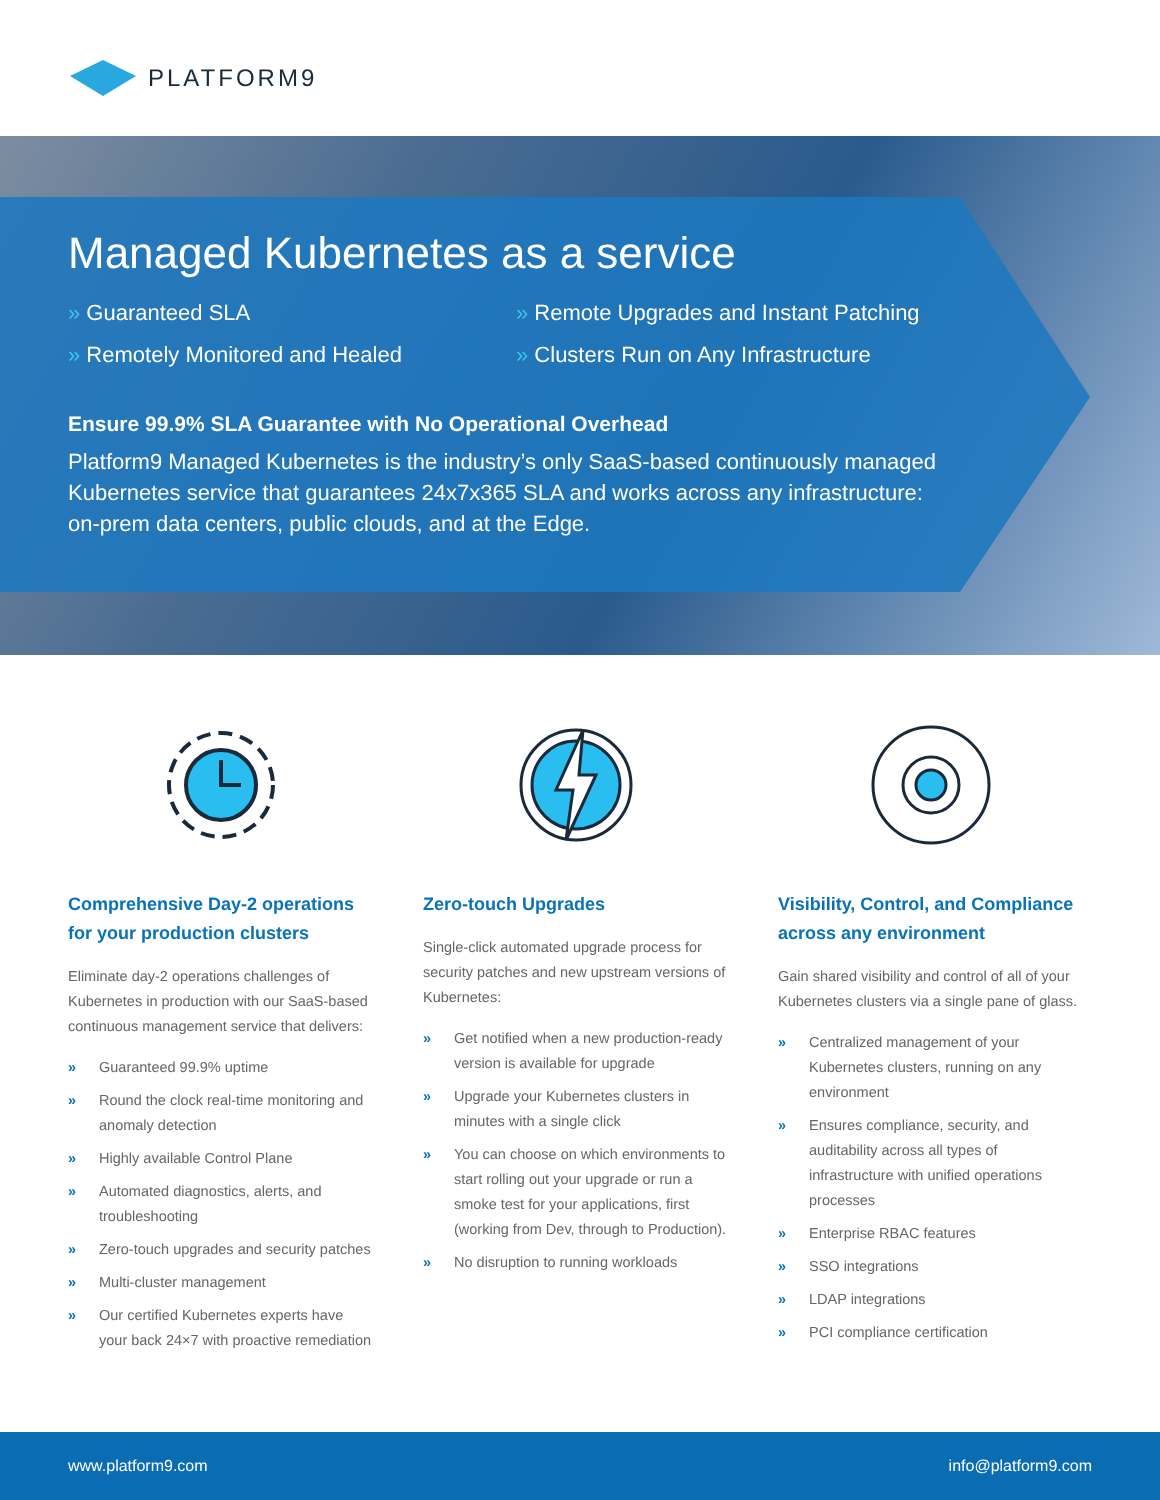PLATFORM9
Managed Kubernetes as a service
» Guaranteed SLA
» Remote Upgrades and Instant Patching
» Remotely Monitored and Healed
» Clusters Run on Any Infrastructure
Ensure 99.9% SLA Guarantee with No Operational Overhead
Platform9 Managed Kubernetes is the industry’s only SaaS-based continuously managed Kubernetes service that guarantees 24x7x365 SLA and works across any infrastructure: on-prem data centers, public clouds, and at the Edge.
Comprehensive Day-2 operations for your production clusters
Eliminate day-2 operations challenges of Kubernetes in production with our SaaS-based continuous management service that delivers:
» Guaranteed 99.9% uptime
» Round the clock real-time monitoring and anomaly detection
» Highly available Control Plane
» Automated diagnostics, alerts, and troubleshooting
» Zero-touch upgrades and security patches
» Multi-cluster management
» Our certified Kubernetes experts have your back 24×7 with proactive remediation
Zero-touch Upgrades
Single-click automated upgrade process for security patches and new upstream versions of Kubernetes:
» Get notified when a new production-ready version is available for upgrade
» Upgrade your Kubernetes clusters in minutes with a single click
» You can choose on which environments to start rolling out your upgrade or run a smoke test for your applications, first (working from Dev, through to Production).
» No disruption to running workloads
Visibility, Control, and Compliance across any environment
Gain shared visibility and control of all of your Kubernetes clusters via a single pane of glass.
» Centralized management of your Kubernetes clusters, running on any environment
» Ensures compliance, security, and auditability across all types of infrastructure with unified operations processes
» Enterprise RBAC features
» SSO integrations
» LDAP integrations
» PCI compliance certification
www.platform9.com info@platform9.com